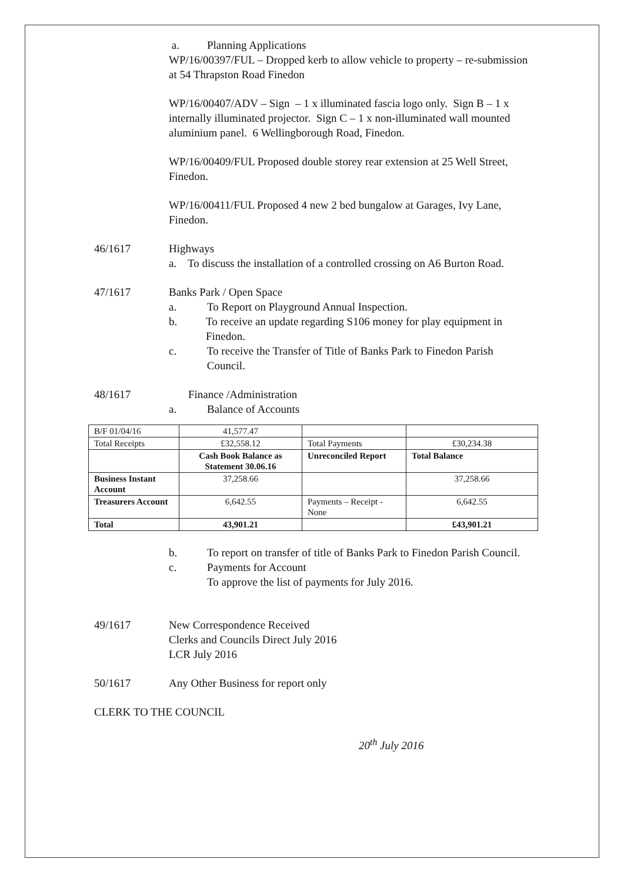a. Planning Applications
WP/16/00397/FUL – Dropped kerb to allow vehicle to property – re-submission at 54 Thrapston Road Finedon
WP/16/00407/ADV – Sign – 1 x illuminated fascia logo only. Sign B – 1 x internally illuminated projector. Sign C – 1 x non-illuminated wall mounted aluminium panel. 6 Wellingborough Road, Finedon.
WP/16/00409/FUL Proposed double storey rear extension at 25 Well Street, Finedon.
WP/16/00411/FUL Proposed 4 new 2 bed bungalow at Garages, Ivy Lane, Finedon.
46/1617 Highways
a. To discuss the installation of a controlled crossing on A6 Burton Road.
47/1617 Banks Park / Open Space
a. To Report on Playground Annual Inspection.
b. To receive an update regarding S106 money for play equipment in Finedon.
c. To receive the Transfer of Title of Banks Park to Finedon Parish Council.
48/1617 Finance /Administration
a. Balance of Accounts
| B/F 01/04/16 | 41,577.47 | | |
| Total Receipts | £32,558.12 | Total Payments | £30,234.38 |
| | Cash Book Balance as Statement 30.06.16 | Unreconciled Report | Total Balance |
| Business Instant Account | 37,258.66 | | 37,258.66 |
| Treasurers Account | 6,642.55 | Payments – Receipt - None | 6,642.55 |
| Total | 43,901.21 | | £43,901.21 |
b. To report on transfer of title of Banks Park to Finedon Parish Council.
c. Payments for Account
To approve the list of payments for July 2016.
49/1617 New Correspondence Received
Clerks and Councils Direct July 2016
LCR July 2016
50/1617 Any Other Business for report only
CLERK TO THE COUNCIL
20<sup>th</sup> July 2016